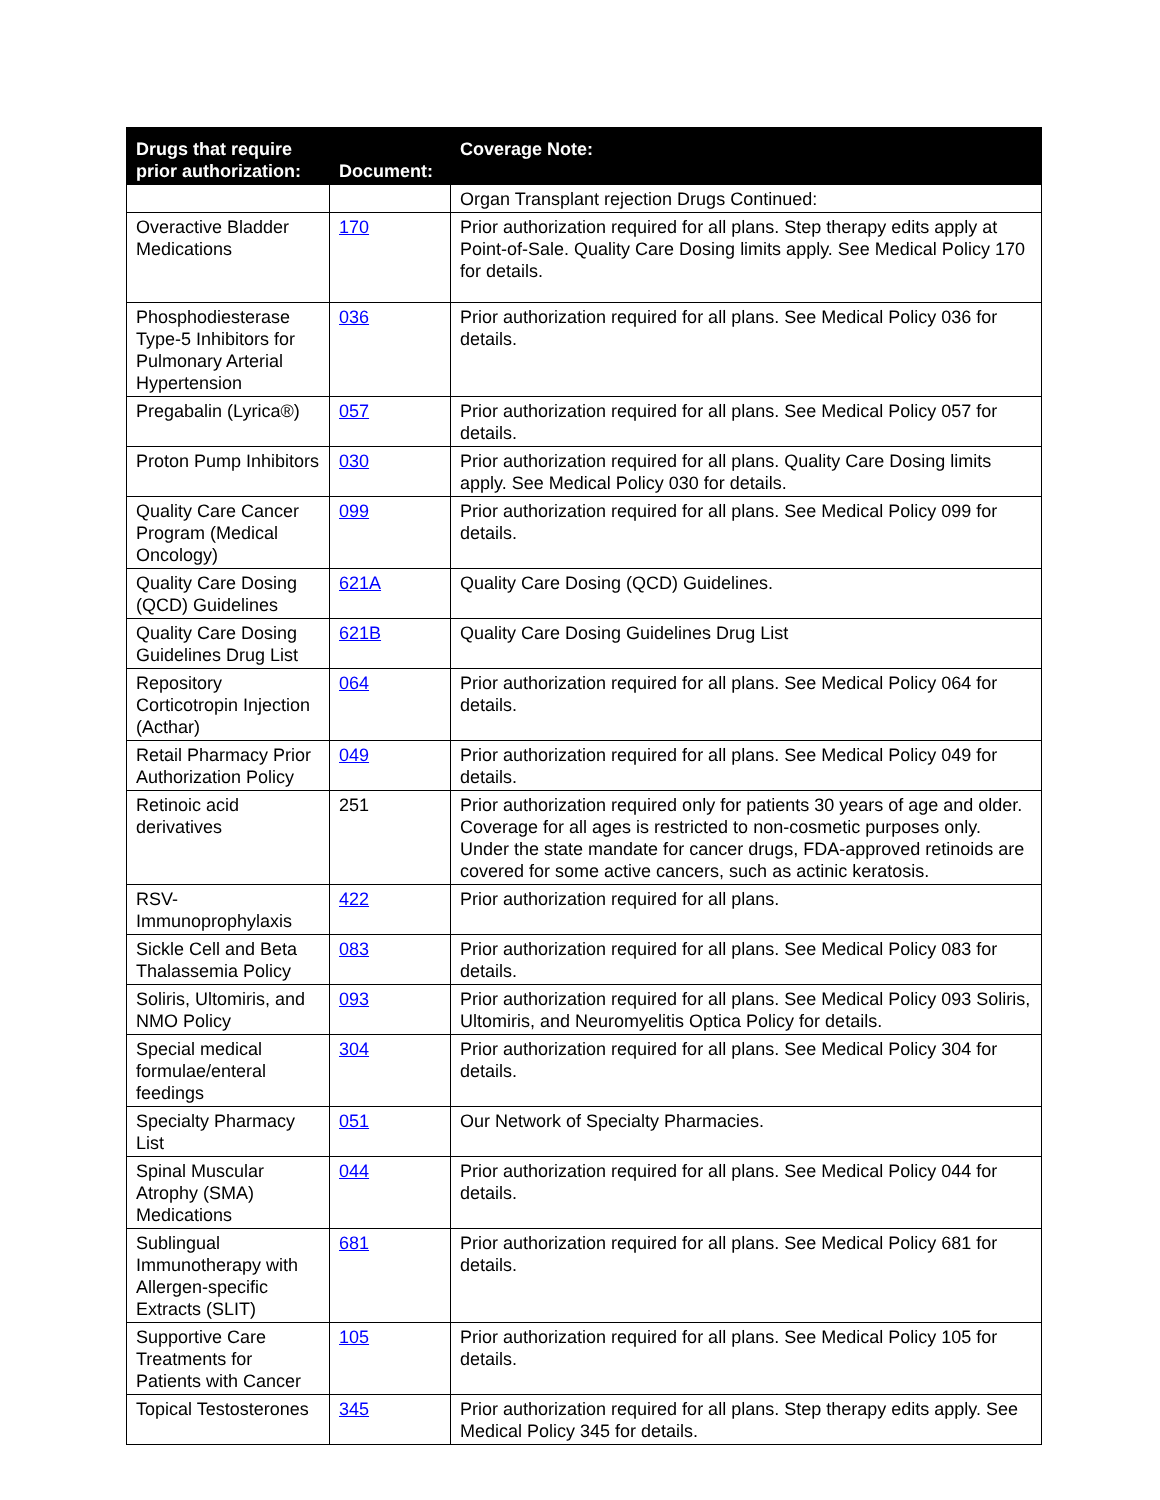| Drugs that require prior authorization: | Document: | Coverage Note: |
| --- | --- | --- |
| | | Organ Transplant rejection Drugs Continued: |
| Overactive Bladder Medications | 170 | Prior authorization required for all plans. Step therapy edits apply at Point-of-Sale. Quality Care Dosing limits apply. See Medical Policy 170 for details. |
| Phosphodiesterase Type-5 Inhibitors for Pulmonary Arterial Hypertension | 036 | Prior authorization required for all plans. See Medical Policy 036 for details. |
| Pregabalin (Lyrica®) | 057 | Prior authorization required for all plans. See Medical Policy 057 for details. |
| Proton Pump Inhibitors | 030 | Prior authorization required for all plans. Quality Care Dosing limits apply. See Medical Policy 030 for details. |
| Quality Care Cancer Program (Medical Oncology) | 099 | Prior authorization required for all plans. See Medical Policy 099 for details. |
| Quality Care Dosing (QCD) Guidelines | 621A | Quality Care Dosing (QCD) Guidelines. |
| Quality Care Dosing Guidelines Drug List | 621B | Quality Care Dosing Guidelines Drug List |
| Repository Corticotropin Injection (Acthar) | 064 | Prior authorization required for all plans. See Medical Policy 064 for details. |
| Retail Pharmacy Prior Authorization Policy | 049 | Prior authorization required for all plans. See Medical Policy 049 for details. |
| Retinoic acid derivatives | 251 | Prior authorization required only for patients 30 years of age and older. Coverage for all ages is restricted to non-cosmetic purposes only. Under the state mandate for cancer drugs, FDA-approved retinoids are covered for some active cancers, such as actinic keratosis. |
| RSV-Immunoprophylaxis | 422 | Prior authorization required for all plans. |
| Sickle Cell and Beta Thalassemia Policy | 083 | Prior authorization required for all plans. See Medical Policy 083 for details. |
| Soliris, Ultomiris, and NMO Policy | 093 | Prior authorization required for all plans. See Medical Policy 093 Soliris, Ultomiris, and Neuromyelitis Optica Policy for details. |
| Special medical formulae/enteral feedings | 304 | Prior authorization required for all plans. See Medical Policy 304 for details. |
| Specialty Pharmacy List | 051 | Our Network of Specialty Pharmacies. |
| Spinal Muscular Atrophy (SMA) Medications | 044 | Prior authorization required for all plans. See Medical Policy 044 for details. |
| Sublingual Immunotherapy with Allergen-specific Extracts (SLIT) | 681 | Prior authorization required for all plans. See Medical Policy 681 for details. |
| Supportive Care Treatments for Patients with Cancer | 105 | Prior authorization required for all plans. See Medical Policy 105 for details. |
| Topical Testosterones | 345 | Prior authorization required for all plans. Step therapy edits apply. See Medical Policy 345 for details. |